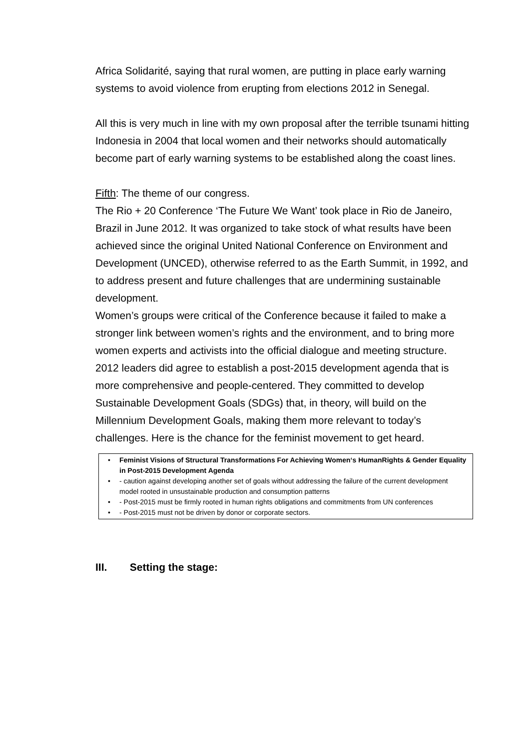Africa Solidarité, saying that rural women, are putting in place early warning systems to avoid violence from erupting from elections 2012 in Senegal.
All this is very much in line with my own proposal after the terrible tsunami hitting Indonesia in 2004 that local women and their networks should automatically become part of early warning systems to be established along the coast lines.
Fifth: The theme of our congress.
The Rio + 20 Conference ‘The Future We Want’ took place in Rio de Janeiro, Brazil in June 2012. It was organized to take stock of what results have been achieved since the original United National Conference on Environment and Development (UNCED), otherwise referred to as the Earth Summit, in 1992, and to address present and future challenges that are undermining sustainable development.
Women’s groups were critical of the Conference because it failed to make a stronger link between women’s rights and the environment, and to bring more women experts and activists into the official dialogue and meeting structure.
2012 leaders did agree to establish a post-2015 development agenda that is more comprehensive and people-centered. They committed to develop Sustainable Development Goals (SDGs) that, in theory, will build on the Millennium Development Goals, making them more relevant to today’s challenges. Here is the chance for the feminist movement to get heard.
• Feminist Visions of Structural Transformations For Achieving Women‘s HumanRights & Gender Equality in Post-2015 Development Agenda
• - caution against developing another set of goals without addressing the failure of the current development model rooted in unsustainable production and consumption patterns
• - Post-2015 must be firmly rooted in human rights obligations and commitments from UN conferences
• - Post-2015 must not be driven by donor or corporate sectors.
III. Setting the stage: